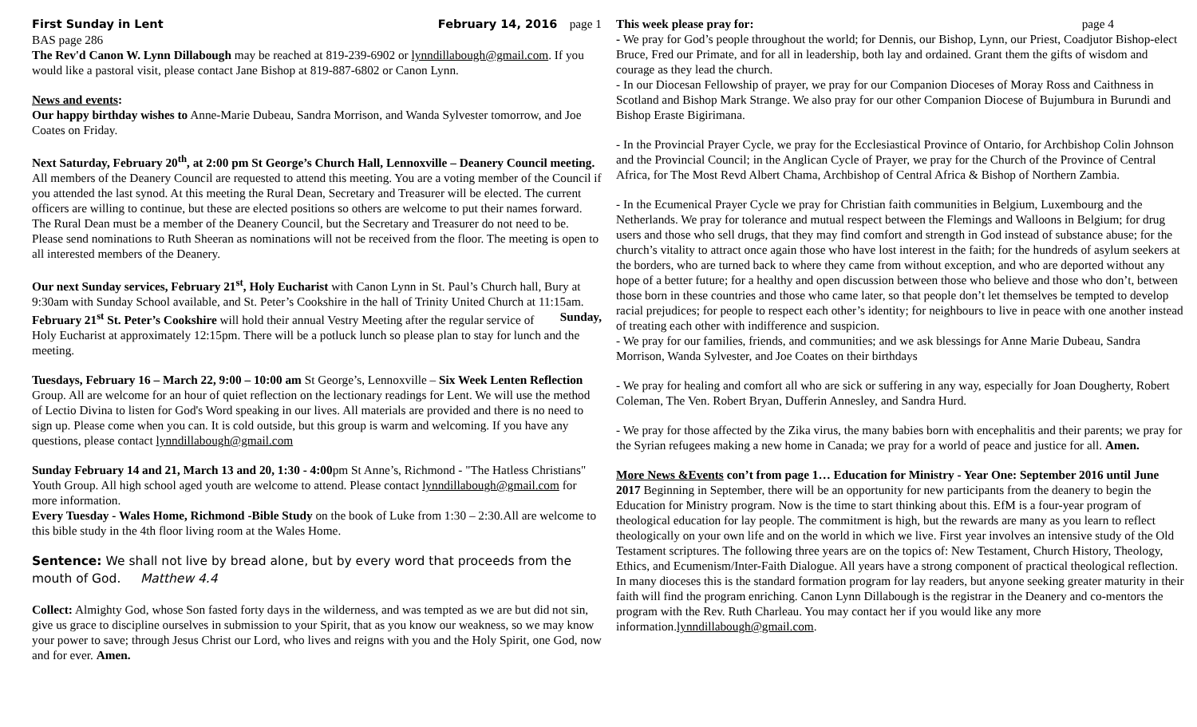First Sunday in Lent February 14, 2016 page 1
BAS page 286
The Rev'd Canon W. Lynn Dillabough may be reached at 819-239-6902 or lynndillabough@gmail.com. If you would like a pastoral visit, please contact Jane Bishop at 819-887-6802 or Canon Lynn.
News and events:
Our happy birthday wishes to Anne-Marie Dubeau, Sandra Morrison, and Wanda Sylvester tomorrow, and Joe Coates on Friday.
Next Saturday, February 20<sup>th</sup>, at 2:00 pm St George’s Church Hall, Lennoxville – Deanery Council meeting. All members of the Deanery Council are requested to attend this meeting. You are a voting member of the Council if you attended the last synod. At this meeting the Rural Dean, Secretary and Treasurer will be elected. The current officers are willing to continue, but these are elected positions so others are welcome to put their names forward. The Rural Dean must be a member of the Deanery Council, but the Secretary and Treasurer do not need to be. Please send nominations to Ruth Sheeran as nominations will not be received from the floor. The meeting is open to all interested members of the Deanery.
Our next Sunday services, February 21<sup>st</sup>, Holy Eucharist with Canon Lynn in St. Paul’s Church hall, Bury at 9:30am with Sunday School available, and St. Peter’s Cookshire in the hall of Trinity United Church at 11:15am. Sunday,
February 21<sup>st</sup> St. Peter’s Cookshire will hold their annual Vestry Meeting after the regular service of Holy Eucharist at approximately 12:15pm. There will be a potluck lunch so please plan to stay for lunch and the meeting.
Tuesdays, February 16 – March 22, 9:00 – 10:00 am St George’s, Lennoxville – Six Week Lenten Reflection Group. All are welcome for an hour of quiet reflection on the lectionary readings for Lent. We will use the method of Lectio Divina to listen for God's Word speaking in our lives. All materials are provided and there is no need to sign up. Please come when you can. It is cold outside, but this group is warm and welcoming. If you have any questions, please contact lynndillabough@gmail.com
Sunday February 14 and 21, March 13 and 20, 1:30 - 4:00pm St Anne’s, Richmond - "The Hatless Christians" Youth Group. All high school aged youth are welcome to attend. Please contact lynndillabough@gmail.com for more information.
Every Tuesday - Wales Home, Richmond -Bible Study on the book of Luke from 1:30 – 2:30.All are welcome to this bible study in the 4th floor living room at the Wales Home.
Sentence: We shall not live by bread alone, but by every word that proceeds from the mouth of God. Matthew 4.4
Collect: Almighty God, whose Son fasted forty days in the wilderness, and was tempted as we are but did not sin, give us grace to discipline ourselves in submission to your Spirit, that as you know our weakness, so we may know your power to save; through Jesus Christ our Lord, who lives and reigns with you and the Holy Spirit, one God, now and for ever. Amen.
This week please pray for: page 4
- We pray for God’s people throughout the world; for Dennis, our Bishop, Lynn, our Priest, Coadjutor Bishop-elect Bruce, Fred our Primate, and for all in leadership, both lay and ordained. Grant them the gifts of wisdom and courage as they lead the church.
- In our Diocesan Fellowship of prayer, we pray for our Companion Dioceses of Moray Ross and Caithness in Scotland and Bishop Mark Strange. We also pray for our other Companion Diocese of Bujumbura in Burundi and Bishop Eraste Bigirimana.
- In the Provincial Prayer Cycle, we pray for the Ecclesiastical Province of Ontario, for Archbishop Colin Johnson and the Provincial Council; in the Anglican Cycle of Prayer, we pray for the Church of the Province of Central Africa, for The Most Revd Albert Chama, Archbishop of Central Africa & Bishop of Northern Zambia.
- In the Ecumenical Prayer Cycle we pray for Christian faith communities in Belgium, Luxembourg and the Netherlands. We pray for tolerance and mutual respect between the Flemings and Walloons in Belgium; for drug users and those who sell drugs, that they may find comfort and strength in God instead of substance abuse; for the church’s vitality to attract once again those who have lost interest in the faith; for the hundreds of asylum seekers at the borders, who are turned back to where they came from without exception, and who are deported without any hope of a better future; for a healthy and open discussion between those who believe and those who don’t, between those born in these countries and those who came later, so that people don’t let themselves be tempted to develop racial prejudices; for people to respect each other’s identity; for neighbours to live in peace with one another instead of treating each other with indifference and suspicion.
- We pray for our families, friends, and communities; and we ask blessings for Anne Marie Dubeau, Sandra Morrison, Wanda Sylvester, and Joe Coates on their birthdays
- We pray for healing and comfort all who are sick or suffering in any way, especially for Joan Dougherty, Robert Coleman, The Ven. Robert Bryan, Dufferin Annesley, and Sandra Hurd.
- We pray for those affected by the Zika virus, the many babies born with encephalitis and their parents; we pray for the Syrian refugees making a new home in Canada; we pray for a world of peace and justice for all. Amen.
More News &Events con’t from page 1… Education for Ministry - Year One: September 2016 until June 2017 Beginning in September, there will be an opportunity for new participants from the deanery to begin the Education for Ministry program. Now is the time to start thinking about this. EfM is a four-year program of theological education for lay people. The commitment is high, but the rewards are many as you learn to reflect theologically on your own life and on the world in which we live. First year involves an intensive study of the Old Testament scriptures. The following three years are on the topics of: New Testament, Church History, Theology, Ethics, and Ecumenism/Inter-Faith Dialogue. All years have a strong component of practical theological reflection. In many dioceses this is the standard formation program for lay readers, but anyone seeking greater maturity in their faith will find the program enriching. Canon Lynn Dillabough is the registrar in the Deanery and co-mentors the program with the Rev. Ruth Charleau. You may contact her if you would like any more information.lynndillabough@gmail.com.